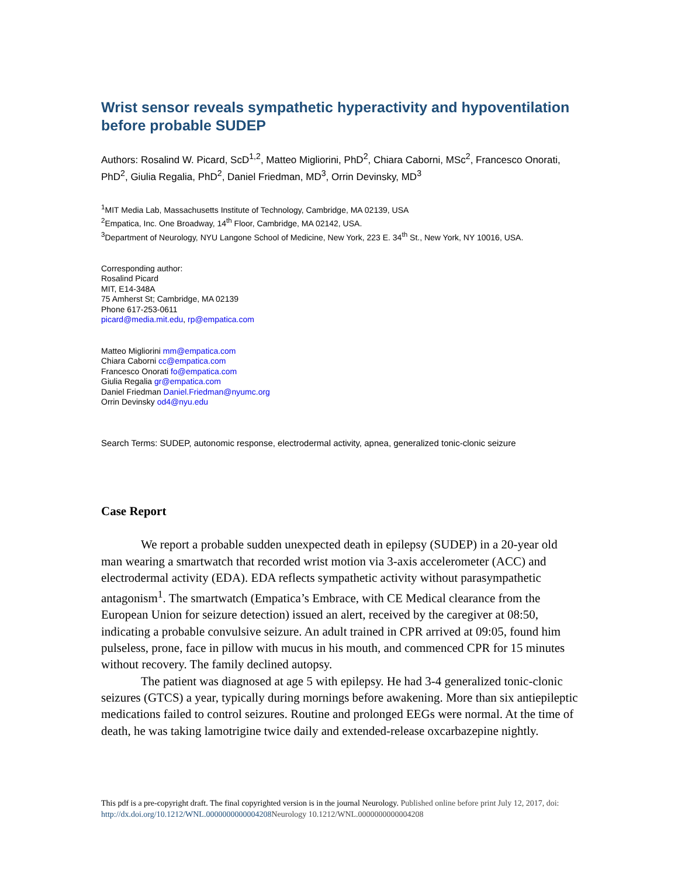Wrist sensor reveals sympathetic hyperactivity and hypoventilation before probable SUDEP
Authors: Rosalind W. Picard, ScD<sup>1,2</sup>, Matteo Migliorini, PhD<sup>2</sup>, Chiara Caborni, MSc<sup>2</sup>, Francesco Onorati, PhD<sup>2</sup>, Giulia Regalia, PhD<sup>2</sup>, Daniel Friedman, MD<sup>3</sup>, Orrin Devinsky, MD<sup>3</sup>
<sup>1</sup> MIT Media Lab, Massachusetts Institute of Technology, Cambridge, MA 02139, USA
<sup>2</sup> Empatica, Inc. One Broadway, 14<sup>th</sup> Floor, Cambridge, MA 02142, USA.
<sup>3</sup> Department of Neurology, NYU Langone School of Medicine, New York, 223 E. 34<sup>th</sup> St., New York, NY 10016, USA.
Corresponding author:
Rosalind Picard
MIT, E14-348A
75 Amherst St; Cambridge, MA 02139
Phone 617-253-0611
picard@media.mit.edu, rp@empatica.com
Matteo Migliorini mm@empatica.com
Chiara Caborni cc@empatica.com
Francesco Onorati fo@empatica.com
Giulia Regalia gr@empatica.com
Daniel Friedman Daniel.Friedman@nyumc.org
Orrin Devinsky od4@nyu.edu
Search Terms: SUDEP, autonomic response, electrodermal activity, apnea, generalized tonic-clonic seizure
Case Report
We report a probable sudden unexpected death in epilepsy (SUDEP) in a 20-year old man wearing a smartwatch that recorded wrist motion via 3-axis accelerometer (ACC) and electrodermal activity (EDA). EDA reflects sympathetic activity without parasympathetic antagonism<sup>1</sup>. The smartwatch (Empatica’s Embrace, with CE Medical clearance from the European Union for seizure detection) issued an alert, received by the caregiver at 08:50, indicating a probable convulsive seizure. An adult trained in CPR arrived at 09:05, found him pulseless, prone, face in pillow with mucus in his mouth, and commenced CPR for 15 minutes without recovery. The family declined autopsy.
The patient was diagnosed at age 5 with epilepsy. He had 3-4 generalized tonic-clonic seizures (GTCS) a year, typically during mornings before awakening. More than six antiepileptic medications failed to control seizures. Routine and prolonged EEGs were normal. At the time of death, he was taking lamotrigine twice daily and extended-release oxcarbazepine nightly.
This pdf is a pre-copyright draft. The final copyrighted version is in the journal Neurology. Published online before print July 12, 2017, doi: http://dx.doi.org/10.1212/WNL.0000000000004208 Neurology 10.1212/WNL.0000000000004208